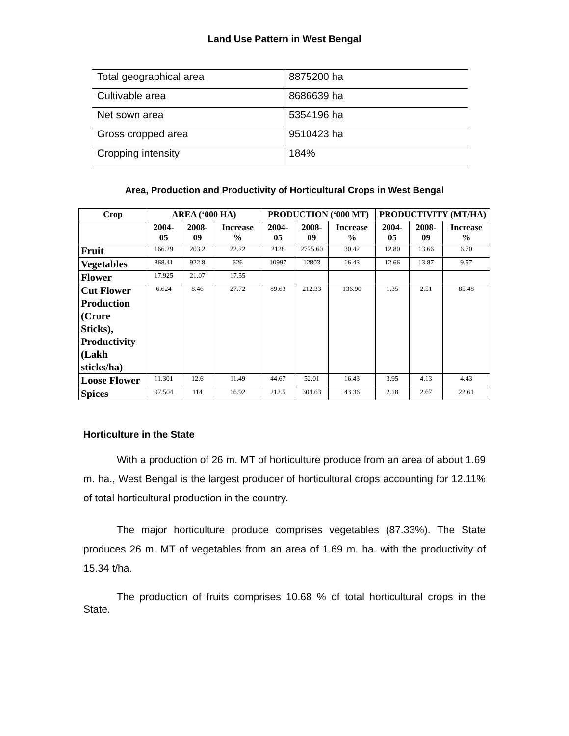Land Use Pattern in West Bengal
| Total geographical area | 8875200 ha |
| Cultivable area | 8686639 ha |
| Net sown area | 5354196 ha |
| Gross cropped area | 9510423 ha |
| Cropping intensity | 184% |
Area, Production and Productivity of Horticultural Crops in West Bengal
| Crop | AREA (‘000 HA) | | | PRODUCTION (‘000 MT) | | | PRODUCTIVITY (MT/HA) | | |
| --- | --- | --- | --- | --- | --- | --- | --- | --- | --- |
| | 2004-05 | 2008-09 | Increase % | 2004-05 | 2008-09 | Increase % | 2004-05 | 2008-09 | Increase % |
| Fruit | 166.29 | 203.2 | 22.22 | 2128 | 2775.60 | 30.42 | 12.80 | 13.66 | 6.70 |
| Vegetables | 868.41 | 922.8 | 626 | 10997 | 12803 | 16.43 | 12.66 | 13.87 | 9.57 |
| Flower | 17.925 | 21.07 | 17.55 | | | | | | |
| Cut Flower Production (Crore Sticks), Productivity (Lakh sticks/ha) | 6.624 | 8.46 | 27.72 | 89.63 | 212.33 | 136.90 | 1.35 | 2.51 | 85.48 |
| Loose Flower | 11.301 | 12.6 | 11.49 | 44.67 | 52.01 | 16.43 | 3.95 | 4.13 | 4.43 |
| Spices | 97.504 | 114 | 16.92 | 212.5 | 304.63 | 43.36 | 2.18 | 2.67 | 22.61 |
Horticulture in the State
With a production of 26 m. MT of horticulture produce from an area of about 1.69 m. ha., West Bengal is the largest producer of horticultural crops accounting for 12.11% of total horticultural production in the country.
The major horticulture produce comprises vegetables (87.33%). The State produces 26 m. MT of vegetables from an area of 1.69 m. ha. with the productivity of 15.34 t/ha.
The production of fruits comprises 10.68 % of total horticultural crops in the State.